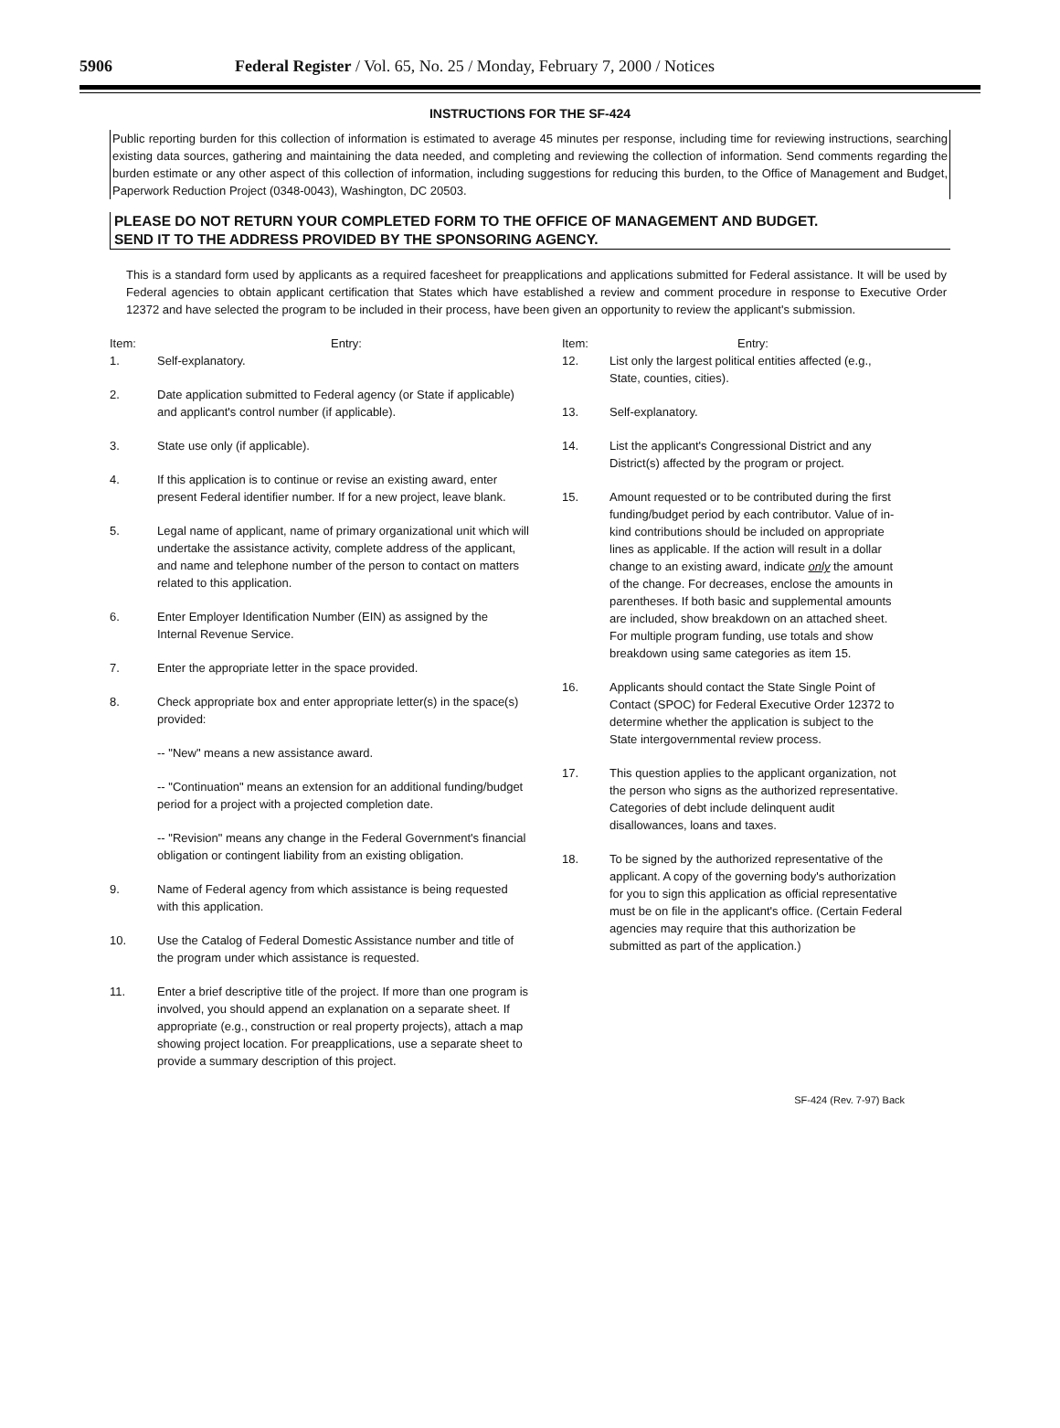5906 Federal Register / Vol. 65, No. 25 / Monday, February 7, 2000 / Notices
INSTRUCTIONS FOR THE SF-424
Public reporting burden for this collection of information is estimated to average 45 minutes per response, including time for reviewing instructions, searching existing data sources, gathering and maintaining the data needed, and completing and reviewing the collection of information. Send comments regarding the burden estimate or any other aspect of this collection of information, including suggestions for reducing this burden, to the Office of Management and Budget, Paperwork Reduction Project (0348-0043), Washington, DC 20503.
PLEASE DO NOT RETURN YOUR COMPLETED FORM TO THE OFFICE OF MANAGEMENT AND BUDGET.
SEND IT TO THE ADDRESS PROVIDED BY THE SPONSORING AGENCY.
This is a standard form used by applicants as a required facesheet for preapplications and applications submitted for Federal assistance. It will be used by Federal agencies to obtain applicant certification that States which have established a review and comment procedure in response to Executive Order 12372 and have selected the program to be included in their process, have been given an opportunity to review the applicant's submission.
Item: Entry:
1. Self-explanatory.
2. Date application submitted to Federal agency (or State if applicable) and applicant's control number (if applicable).
3. State use only (if applicable).
4. If this application is to continue or revise an existing award, enter present Federal identifier number. If for a new project, leave blank.
5. Legal name of applicant, name of primary organizational unit which will undertake the assistance activity, complete address of the applicant, and name and telephone number of the person to contact on matters related to this application.
6. Enter Employer Identification Number (EIN) as assigned by the Internal Revenue Service.
7. Enter the appropriate letter in the space provided.
8. Check appropriate box and enter appropriate letter(s) in the space(s) provided:
-- "New" means a new assistance award.
-- "Continuation" means an extension for an additional funding/budget period for a project with a projected completion date.
-- "Revision" means any change in the Federal Government's financial obligation or contingent liability from an existing obligation.
9. Name of Federal agency from which assistance is being requested with this application.
10. Use the Catalog of Federal Domestic Assistance number and title of the program under which assistance is requested.
11. Enter a brief descriptive title of the project. If more than one program is involved, you should append an explanation on a separate sheet. If appropriate (e.g., construction or real property projects), attach a map showing project location. For preapplications, use a separate sheet to provide a summary description of this project.
Item: Entry:
12. List only the largest political entities affected (e.g., State, counties, cities).
13. Self-explanatory.
14. List the applicant's Congressional District and any District(s) affected by the program or project.
15. Amount requested or to be contributed during the first funding/budget period by each contributor. Value of in-kind contributions should be included on appropriate lines as applicable. If the action will result in a dollar change to an existing award, indicate only the amount of the change. For decreases, enclose the amounts in parentheses. If both basic and supplemental amounts are included, show breakdown on an attached sheet. For multiple program funding, use totals and show breakdown using same categories as item 15.
16. Applicants should contact the State Single Point of Contact (SPOC) for Federal Executive Order 12372 to determine whether the application is subject to the State intergovernmental review process.
17. This question applies to the applicant organization, not the person who signs as the authorized representative. Categories of debt include delinquent audit disallowances, loans and taxes.
18. To be signed by the authorized representative of the applicant. A copy of the governing body's authorization for you to sign this application as official representative must be on file in the applicant's office. (Certain Federal agencies may require that this authorization be submitted as part of the application.)
SF-424 (Rev. 7-97) Back